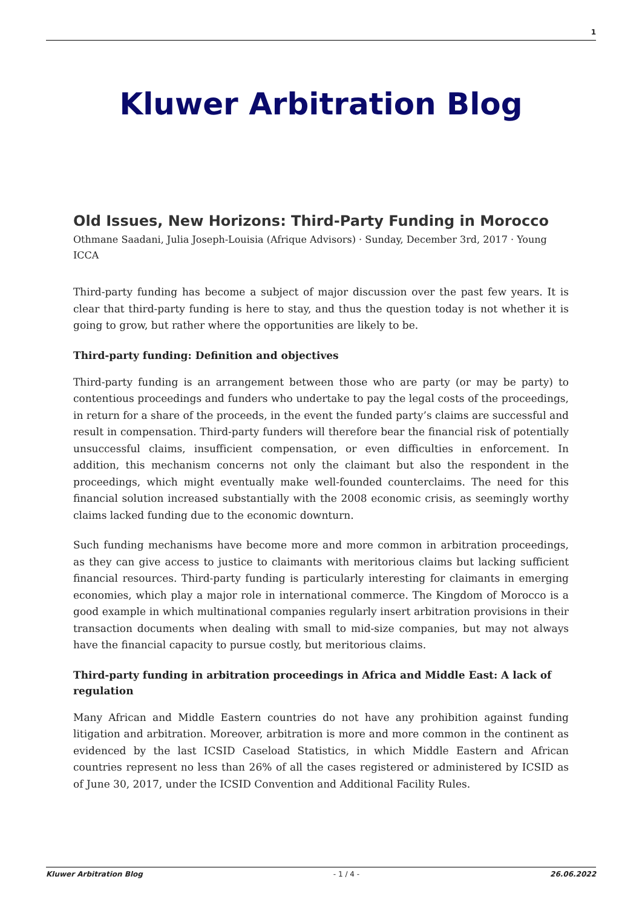1
Kluwer Arbitration Blog
Old Issues, New Horizons: Third-Party Funding in Morocco
Othmane Saadani, Julia Joseph-Louisia (Afrique Advisors) · Sunday, December 3rd, 2017 · Young ICCA
Third-party funding has become a subject of major discussion over the past few years. It is clear that third-party funding is here to stay, and thus the question today is not whether it is going to grow, but rather where the opportunities are likely to be.
Third-party funding: Definition and objectives
Third-party funding is an arrangement between those who are party (or may be party) to contentious proceedings and funders who undertake to pay the legal costs of the proceedings, in return for a share of the proceeds, in the event the funded party’s claims are successful and result in compensation. Third-party funders will therefore bear the financial risk of potentially unsuccessful claims, insufficient compensation, or even difficulties in enforcement. In addition, this mechanism concerns not only the claimant but also the respondent in the proceedings, which might eventually make well-founded counterclaims. The need for this financial solution increased substantially with the 2008 economic crisis, as seemingly worthy claims lacked funding due to the economic downturn.
Such funding mechanisms have become more and more common in arbitration proceedings, as they can give access to justice to claimants with meritorious claims but lacking sufficient financial resources. Third-party funding is particularly interesting for claimants in emerging economies, which play a major role in international commerce. The Kingdom of Morocco is a good example in which multinational companies regularly insert arbitration provisions in their transaction documents when dealing with small to mid-size companies, but may not always have the financial capacity to pursue costly, but meritorious claims.
Third-party funding in arbitration proceedings in Africa and Middle East: A lack of regulation
Many African and Middle Eastern countries do not have any prohibition against funding litigation and arbitration. Moreover, arbitration is more and more common in the continent as evidenced by the last ICSID Caseload Statistics, in which Middle Eastern and African countries represent no less than 26% of all the cases registered or administered by ICSID as of June 30, 2017, under the ICSID Convention and Additional Facility Rules.
Kluwer Arbitration Blog - 1 / 4 - 26.06.2022